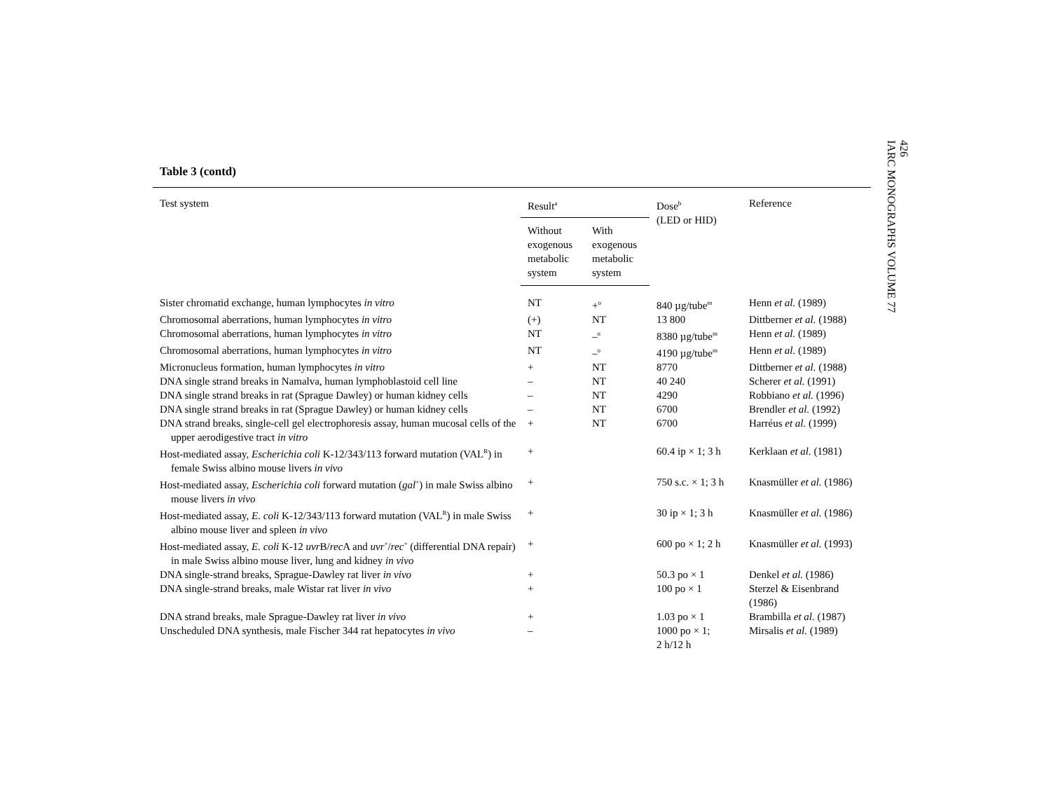Table 3 (contd)
| Test system | Result<sup>a</sup> | | Dose<sup>b</sup> (LED or HID) | Reference |
| --- | --- | --- | --- | --- |
| | Without exogenous metabolic system | With exogenous metabolic system | | |
| Sister chromatid exchange, human lymphocytes in vitro | NT | +<sup>o</sup> | 840 µg/tube<sup>m</sup> | Henn et al. (1989) |
| Chromosomal aberrations, human lymphocytes in vitro | (+) | NT | 13 800 | Dittberner et al. (1988) |
| Chromosomal aberrations, human lymphocytes in vitro | NT | –<sup>n</sup> | 8380 µg/tube<sup>m</sup> | Henn et al. (1989) |
| Chromosomal aberrations, human lymphocytes in vitro | NT | –<sup>o</sup> | 4190 µg/tube<sup>m</sup> | Henn et al. (1989) |
| Micronucleus formation, human lymphocytes in vitro | + | NT | 8770 | Dittberner et al. (1988) |
| DNA single strand breaks in Namalva, human lymphoblastoid cell line | – | NT | 40 240 | Scherer et al. (1991) |
| DNA single strand breaks in rat (Sprague Dawley) or human kidney cells | – | NT | 4290 | Robbiano et al. (1996) |
| DNA single strand breaks in rat (Sprague Dawley) or human kidney cells | – | NT | 6700 | Brendler et al. (1992) |
| DNA strand breaks, single-cell gel electrophoresis assay, human mucosal cells of the upper aerodigestive tract in vitro | + | NT | 6700 | Harréus et al. (1999) |
| Host-mediated assay, Escherichia coli K-12/343/113 forward mutation (VAL<sup>R</sup>) in female Swiss albino mouse livers in vivo | + | | 60.4 ip × 1; 3 h | Kerklaan et al. (1981) |
| Host-mediated assay, Escherichia coli forward mutation ( gal<sup>+</sup>) in male Swiss albino mouse livers in vivo | + | | 750 s.c. × 1; 3 h | Knasmüller et al. (1986) |
| Host-mediated assay, E. coli K-12/343/113 forward mutation (VAL<sup>R</sup>) in male Swiss albino mouse liver and spleen in vivo | + | | 30 ip × 1; 3 h | Knasmüller et al. (1986) |
| Host-mediated assay, E. coli K-12 uvr B/ rec A and uvr<sup>+</sup>/ rec<sup>+</sup> (differential DNA repair) in male Swiss albino mouse liver, lung and kidney in vivo | + | | 600 po × 1; 2 h | Knasmüller et al. (1993) |
| DNA single-strand breaks, Sprague-Dawley rat liver in vivo | + | | 50.3 po × 1 | Denkel et al. (1986) |
| DNA single-strand breaks, male Wistar rat liver in vivo | + | | 100 po × 1 | Sterzel & Eisenbrand (1986) |
| DNA strand breaks, male Sprague-Dawley rat liver in vivo | + | | 1.03 po × 1 | Brambilla et al. (1987) |
| Unscheduled DNA synthesis, male Fischer 344 rat hepatocytes in vivo | – | | 1000 po × 1; 2 h/12 h | Mirsalis et al. (1989) |
426
IARC MONOGRAPHS VOLUME 77